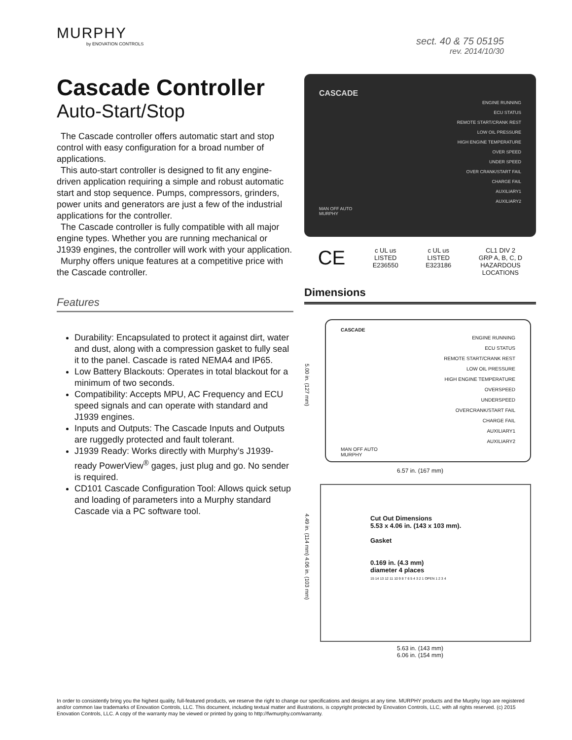MURPHY
by ENOVATION CONTROLS
sect. 40 & 75 05195
rev. 2014/10/30
Cascade Controller
Auto-Start/Stop
The Cascade controller offers automatic start and stop control with easy configuration for a broad number of applications.
This auto-start controller is designed to fit any engine-driven application requiring a simple and robust automatic start and stop sequence. Pumps, compressors, grinders, power units and generators are just a few of the industrial applications for the controller.
The Cascade controller is fully compatible with all major engine types. Whether you are running mechanical or J1939 engines, the controller will work with your application.
Murphy offers unique features at a competitive price with the Cascade controller.
Features
Durability: Encapsulated to protect it against dirt, water and dust, along with a compression gasket to fully seal it to the panel. Cascade is rated NEMA4 and IP65.
Low Battery Blackouts: Operates in total blackout for a minimum of two seconds.
Compatibility: Accepts MPU, AC Frequency and ECU speed signals and can operate with standard and J1939 engines.
Inputs and Outputs: The Cascade Inputs and Outputs are ruggedly protected and fault tolerant.
J1939 Ready: Works directly with Murphy’s J1939-ready PowerView<sup>®</sup> gages, just plug and go. No sender is required.
CD101 Cascade Configuration Tool: Allows quick setup and loading of parameters into a Murphy standard Cascade via a PC software tool.
CASCADE
ENGINE RUNNING
ECU STATUS
REMOTE START/CRANK REST
LOW OIL PRESSURE
HIGH ENGINE TEMPERATURE
OVER SPEED
UNDER SPEED
OVER CRANK/START FAIL
CHARGE FAIL
AUXILIARY1
AUXILIARY2
MAN OFF AUTO
MURPHY
CE c UL us
LISTED
E236550 c UL us
LISTED
E323186 CL1 DIV 2
GRP A, B, C, D
HAZARDOUS
LOCATIONS
Dimensions
5.00 in. (127 mm)
CASCADE
ENGINE RUNNING
ECU STATUS
REMOTE START/CRANK REST
LOW OIL PRESSURE
HIGH ENGINE TEMPERATURE
OVERSPEED
UNDERSPEED
OVERCRANK/START FAIL
CHARGE FAIL
AUXILIARY1
AUXILIARY2
MAN OFF AUTO
MURPHY
6.57 in. (167 mm)
4.49 in. (114 mm) 4.06 in. (103 mm)
Cut Out Dimensions
5.53 x 4.06 in. (143 x 103 mm).
Gasket
0.169 in. (4.3 mm)
diameter 4 places
15 14 13 12 11 10 9 8 7 6 5 4 3 2 1 OPEN 1 2 3 4
5.63 in. (143 mm)
6.06 in. (154 mm)
In order to consistently bring you the highest quality, full-featured products, we reserve the right to change our specifications and designs at any time. MURPHY products and the Murphy logo are registered and/or common law trademarks of Enovation Controls, LLC. This document, including textual matter and illustrations, is copyright protected by Enovation Controls, LLC, with all rights reserved. (c) 2015 Enovation Controls, LLC. A copy of the warranty may be viewed or printed by going to http://fwmurphy.com/warranty.